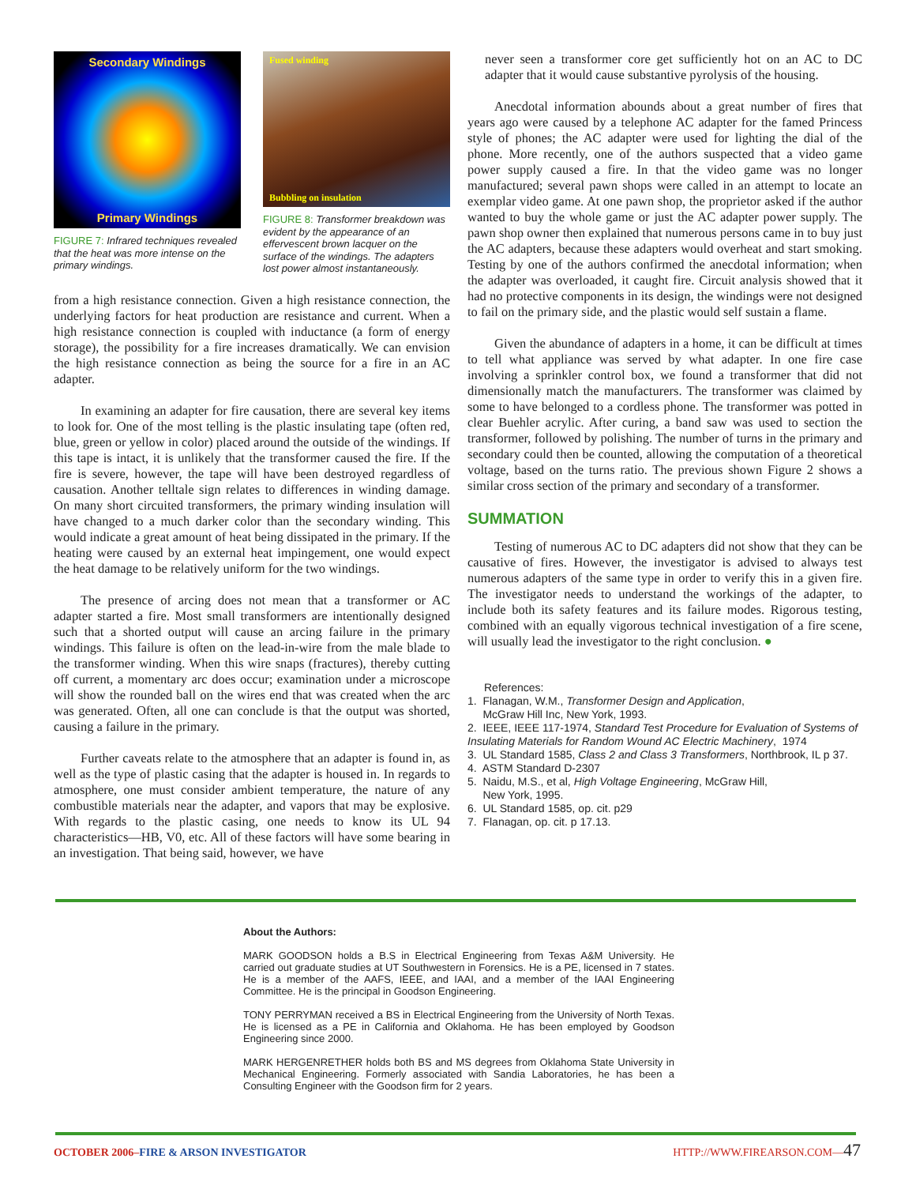Secondary Windings
Primary Windings
FIGURE 7: Infrared techniques revealed that the heat was more intense on the primary windings.
Fused winding
Bubbling on insulation
FIGURE 8: Transformer breakdown was evident by the appearance of an effervescent brown lacquer on the surface of the windings. The adapters lost power almost instantaneously.
from a high resistance connection. Given a high resistance connection, the underlying factors for heat production are resistance and current. When a high resistance connection is coupled with inductance (a form of energy storage), the possibility for a fire increases dramatically. We can envision the high resistance connection as being the source for a fire in an AC adapter.
In examining an adapter for fire causation, there are several key items to look for. One of the most telling is the plastic insulating tape (often red, blue, green or yellow in color) placed around the outside of the windings. If this tape is intact, it is unlikely that the transformer caused the fire. If the fire is severe, however, the tape will have been destroyed regardless of causation. Another telltale sign relates to differences in winding damage. On many short circuited transformers, the primary winding insulation will have changed to a much darker color than the secondary winding. This would indicate a great amount of heat being dissipated in the primary. If the heating were caused by an external heat impingement, one would expect the heat damage to be relatively uniform for the two windings.
The presence of arcing does not mean that a transformer or AC adapter started a fire. Most small transformers are intentionally designed such that a shorted output will cause an arcing failure in the primary windings. This failure is often on the lead-in-wire from the male blade to the transformer winding. When this wire snaps (fractures), thereby cutting off current, a momentary arc does occur; examination under a microscope will show the rounded ball on the wires end that was created when the arc was generated. Often, all one can conclude is that the output was shorted, causing a failure in the primary.
Further caveats relate to the atmosphere that an adapter is found in, as well as the type of plastic casing that the adapter is housed in. In regards to atmosphere, one must consider ambient temperature, the nature of any combustible materials near the adapter, and vapors that may be explosive. With regards to the plastic casing, one needs to know its UL 94 characteristics—HB, V0, etc. All of these factors will have some bearing in an investigation. That being said, however, we have
never seen a transformer core get sufficiently hot on an AC to DC adapter that it would cause substantive pyrolysis of the housing.
Anecdotal information abounds about a great number of fires that years ago were caused by a telephone AC adapter for the famed Princess style of phones; the AC adapter were used for lighting the dial of the phone. More recently, one of the authors suspected that a video game power supply caused a fire. In that the video game was no longer manufactured; several pawn shops were called in an attempt to locate an exemplar video game. At one pawn shop, the proprietor asked if the author wanted to buy the whole game or just the AC adapter power supply. The pawn shop owner then explained that numerous persons came in to buy just the AC adapters, because these adapters would overheat and start smoking. Testing by one of the authors confirmed the anecdotal information; when the adapter was overloaded, it caught fire. Circuit analysis showed that it had no protective components in its design, the windings were not designed to fail on the primary side, and the plastic would self sustain a flame.
Given the abundance of adapters in a home, it can be difficult at times to tell what appliance was served by what adapter. In one fire case involving a sprinkler control box, we found a transformer that did not dimensionally match the manufacturers. The transformer was claimed by some to have belonged to a cordless phone. The transformer was potted in clear Buehler acrylic. After curing, a band saw was used to section the transformer, followed by polishing. The number of turns in the primary and secondary could then be counted, allowing the computation of a theoretical voltage, based on the turns ratio. The previous shown Figure 2 shows a similar cross section of the primary and secondary of a transformer.
SUMMATION
Testing of numerous AC to DC adapters did not show that they can be causative of fires. However, the investigator is advised to always test numerous adapters of the same type in order to verify this in a given fire. The investigator needs to understand the workings of the adapter, to include both its safety features and its failure modes. Rigorous testing, combined with an equally vigorous technical investigation of a fire scene, will usually lead the investigator to the right conclusion. ●
References:
1. Flanagan, W.M., Transformer Design and Application,
McGraw Hill Inc, New York, 1993.
2. IEEE, IEEE 117-1974, Standard Test Procedure for Evaluation of Systems of Insulating Materials for Random Wound AC Electric Machinery, 1974
3. UL Standard 1585, Class 2 and Class 3 Transformers, Northbrook, IL p 37.
4. ASTM Standard D-2307
5. Naidu, M.S., et al, High Voltage Engineering, McGraw Hill,
New York, 1995.
6. UL Standard 1585, op. cit. p29
7. Flanagan, op. cit. p 17.13.
About the Authors:
MARK GOODSON holds a B.S in Electrical Engineering from Texas A&M University. He carried out graduate studies at UT Southwestern in Forensics. He is a PE, licensed in 7 states. He is a member of the AAFS, IEEE, and IAAI, and a member of the IAAI Engineering Committee. He is the principal in Goodson Engineering.
TONY PERRYMAN received a BS in Electrical Engineering from the University of North Texas. He is licensed as a PE in California and Oklahoma. He has been employed by Goodson Engineering since 2000.
MARK HERGENRETHER holds both BS and MS degrees from Oklahoma State University in Mechanical Engineering. Formerly associated with Sandia Laboratories, he has been a Consulting Engineer with the Goodson firm for 2 years.
OCTOBER 2006–FIRE & ARSON INVESTIGATOR
HTTP://WWW.FIREARSON.COM—47